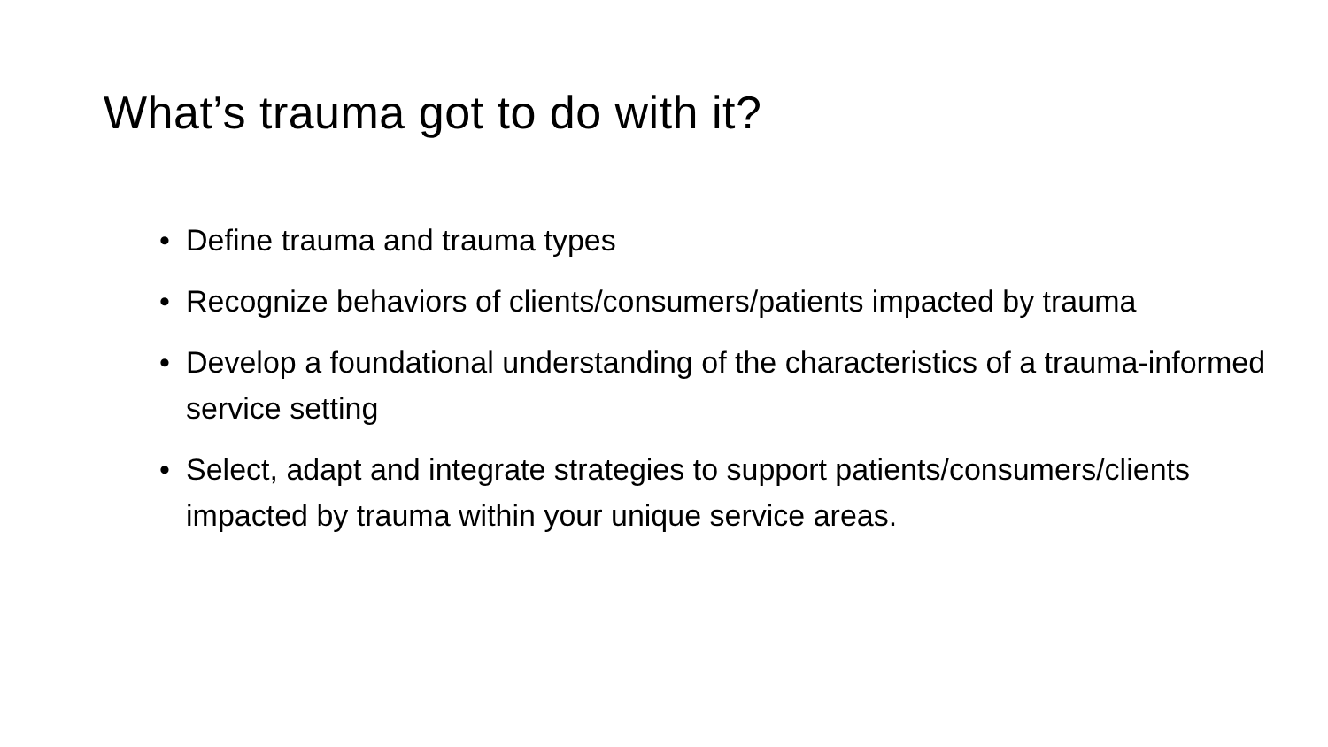What’s trauma got to do with it?
• Define trauma and trauma types
• Recognize behaviors of clients/consumers/patients impacted by trauma
• Develop a foundational understanding of the characteristics of a trauma-informed service setting
• Select, adapt and integrate strategies to support patients/consumers/clients impacted by trauma within your unique service areas.